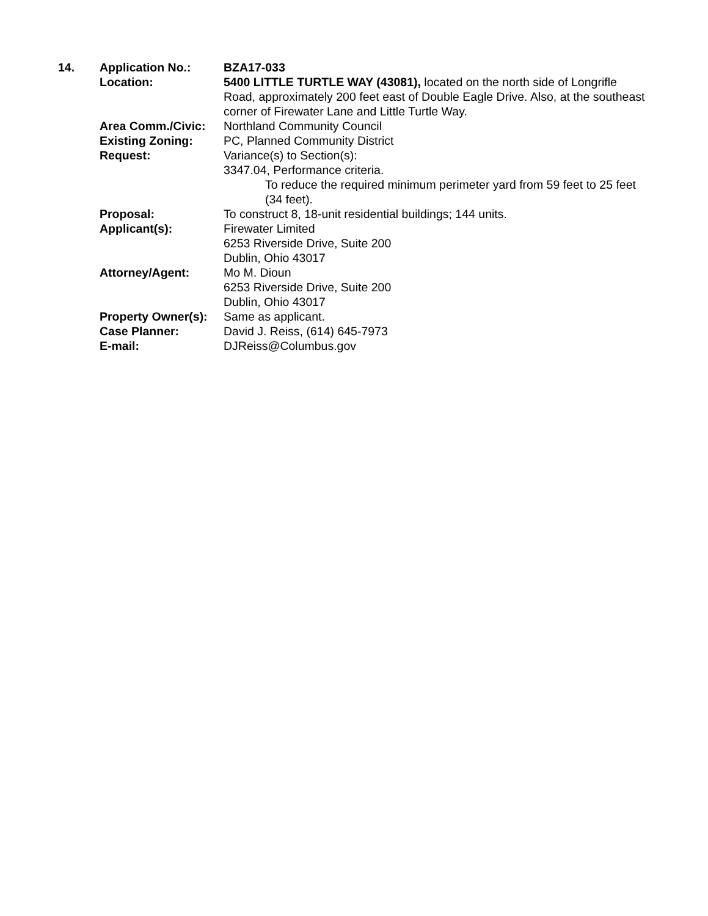| 14. | Application No.: | BZA17-033 |
| | Location: | 5400 LITTLE TURTLE WAY (43081), located on the north side of Longrifle Road, approximately 200 feet east of Double Eagle Drive. Also, at the southeast corner of Firewater Lane and Little Turtle Way. |
| | Area Comm./Civic: | Northland Community Council |
| | Existing Zoning: | PC, Planned Community District |
| | Request: | Variance(s) to Section(s): 3347.04, Performance criteria. To reduce the required minimum perimeter yard from 59 feet to 25 feet (34 feet). |
| | Proposal: | To construct 8, 18-unit residential buildings; 144 units. |
| | Applicant(s): | Firewater Limited 6253 Riverside Drive, Suite 200 Dublin, Ohio 43017 |
| | Attorney/Agent: | Mo M. Dioun 6253 Riverside Drive, Suite 200 Dublin, Ohio 43017 |
| | Property Owner(s): | Same as applicant. |
| | Case Planner: | David J. Reiss, (614) 645-7973 |
| | E-mail: | DJReiss@Columbus.gov |